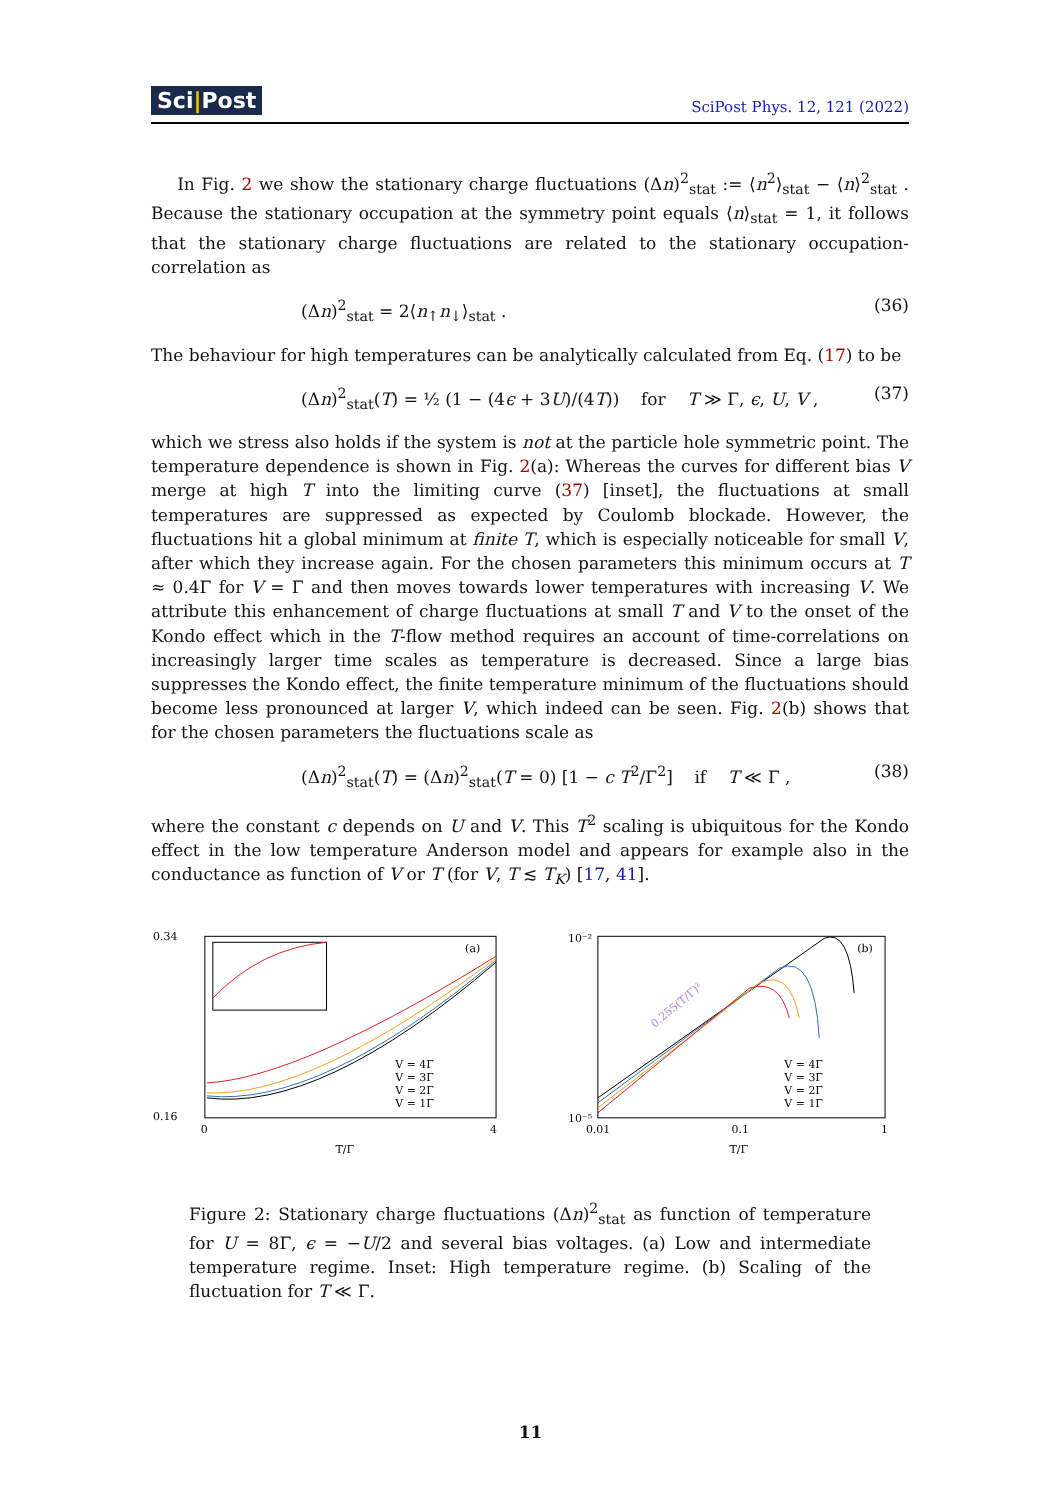Sci|Post SciPost Phys. 12, 121 (2022)
In Fig. 2 we show the stationary charge fluctuations (Δn)<sup>2</sup><sub>stat</sub> := ⟨n<sup>2</sup>⟩<sub>stat</sub> − ⟨n⟩<sup>2</sup><sub>stat</sub> . Because the stationary occupation at the symmetry point equals ⟨n⟩<sub>stat</sub> = 1, it follows that the stationary charge fluctuations are related to the stationary occupation-correlation as
(Δn)<sup>2</sup><sub>stat</sub> = 2⟨n<sub>↑</sub>n<sub>↓</sub>⟩<sub>stat</sub> . (36)
The behaviour for high temperatures can be analytically calculated from Eq. (17) to be
(Δn)<sup>2</sup><sub>stat</sub>(T) = ½ (1 − (4ϵ + 3U)/(4T)) for T ≫ Γ, ϵ, U, V , (37)
which we stress also holds if the system is not at the particle hole symmetric point. The temperature dependence is shown in Fig. 2(a): Whereas the curves for different bias V merge at high T into the limiting curve (37) [inset], the fluctuations at small temperatures are suppressed as expected by Coulomb blockade. However, the fluctuations hit a global minimum at finite T, which is especially noticeable for small V, after which they increase again. For the chosen parameters this minimum occurs at T ≈ 0.4Γ for V = Γ and then moves towards lower temperatures with increasing V. We attribute this enhancement of charge fluctuations at small T and V to the onset of the Kondo effect which in the T-flow method requires an account of time-correlations on increasingly larger time scales as temperature is decreased. Since a large bias suppresses the Kondo effect, the finite temperature minimum of the fluctuations should become less pronounced at larger V, which indeed can be seen. Fig. 2(b) shows that for the chosen parameters the fluctuations scale as
(Δn)<sup>2</sup><sub>stat</sub>(T) = (Δn)<sup>2</sup><sub>stat</sub>(T = 0) [1 − c T<sup>2</sup>/Γ<sup>2</sup>] if T ≪ Γ , (38)
where the constant c depends on U and V. This T<sup>2</sup> scaling is ubiquitous for the Kondo effect in the low temperature Anderson model and appears for example also in the conductance as function of V or T (for V, T ≲ T<sub>K</sub>) [17, 41].
0.34
0.16
0
4
T/Γ
(a)
V = 4Γ
V = 3Γ
V = 2Γ
V = 1Γ
10⁻²
10⁻⁵
0.01
0.1
1
T/Γ
(b)
0.255(T/Γ)²
V = 4Γ
V = 3Γ
V = 2Γ
V = 1Γ
Figure 2: Stationary charge fluctuations (Δn)<sup>2</sup><sub>stat</sub> as function of temperature for U = 8Γ, ϵ = −U/2 and several bias voltages. (a) Low and intermediate temperature regime. Inset: High temperature regime. (b) Scaling of the fluctuation for T ≪ Γ.
11